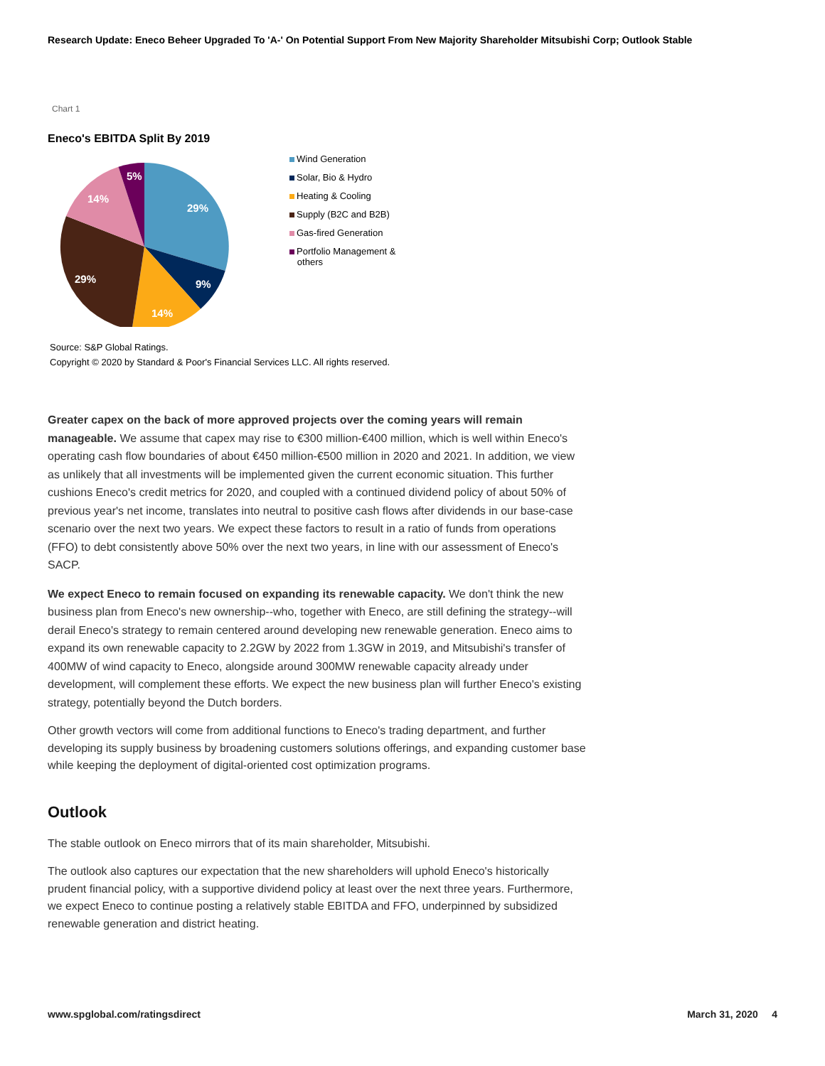Research Update: Eneco Beheer Upgraded To 'A-' On Potential Support From New Majority Shareholder Mitsubishi Corp; Outlook Stable
Chart 1
Eneco's EBITDA Split By 2019
29%
9%
14%
29%
14%
5%
Wind Generation
Solar, Bio & Hydro
Heating & Cooling
Supply (B2C and B2B)
Gas-fired Generation
Portfolio Management &
others
Source: S&P Global Ratings.
Copyright © 2020 by Standard & Poor's Financial Services LLC. All rights reserved.
Greater capex on the back of more approved projects over the coming years will remain manageable. We assume that capex may rise to €300 million-€400 million, which is well within Eneco's operating cash flow boundaries of about €450 million-€500 million in 2020 and 2021. In addition, we view as unlikely that all investments will be implemented given the current economic situation. This further cushions Eneco's credit metrics for 2020, and coupled with a continued dividend policy of about 50% of previous year's net income, translates into neutral to positive cash flows after dividends in our base-case scenario over the next two years. We expect these factors to result in a ratio of funds from operations (FFO) to debt consistently above 50% over the next two years, in line with our assessment of Eneco's SACP.
We expect Eneco to remain focused on expanding its renewable capacity. We don't think the new business plan from Eneco's new ownership--who, together with Eneco, are still defining the strategy--will derail Eneco's strategy to remain centered around developing new renewable generation. Eneco aims to expand its own renewable capacity to 2.2GW by 2022 from 1.3GW in 2019, and Mitsubishi's transfer of 400MW of wind capacity to Eneco, alongside around 300MW renewable capacity already under development, will complement these efforts. We expect the new business plan will further Eneco's existing strategy, potentially beyond the Dutch borders.
Other growth vectors will come from additional functions to Eneco's trading department, and further developing its supply business by broadening customers solutions offerings, and expanding customer base while keeping the deployment of digital-oriented cost optimization programs.
Outlook
The stable outlook on Eneco mirrors that of its main shareholder, Mitsubishi.
The outlook also captures our expectation that the new shareholders will uphold Eneco's historically prudent financial policy, with a supportive dividend policy at least over the next three years. Furthermore, we expect Eneco to continue posting a relatively stable EBITDA and FFO, underpinned by subsidized renewable generation and district heating.
www.spglobal.com/ratingsdirect March 31, 2020 4